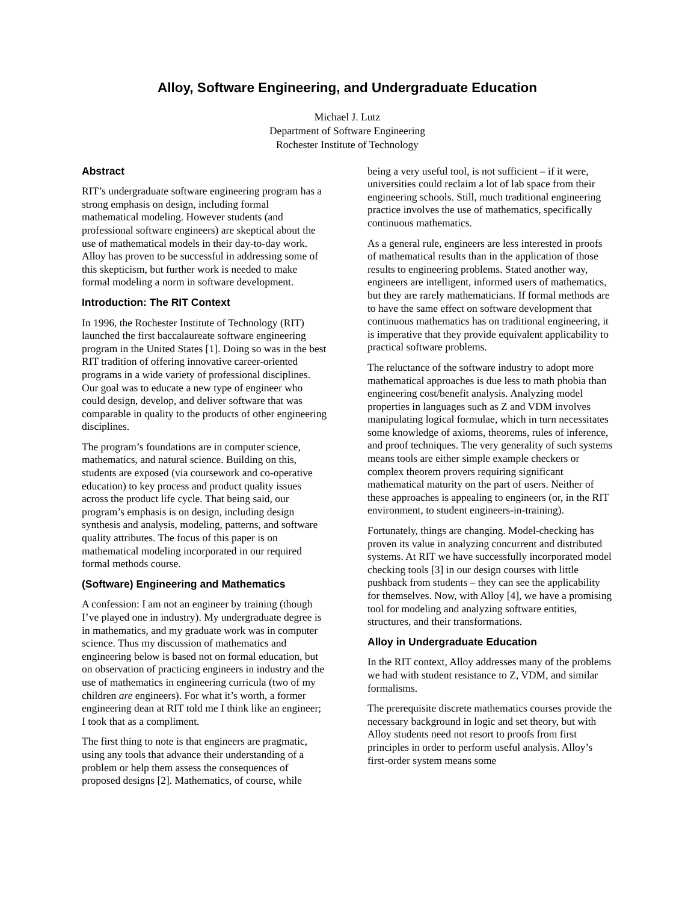Alloy, Software Engineering, and Undergraduate Education
Michael J. Lutz
Department of Software Engineering
Rochester Institute of Technology
Abstract
RIT’s undergraduate software engineering program has a strong emphasis on design, including formal mathematical modeling. However students (and professional software engineers) are skeptical about the use of mathematical models in their day-to-day work. Alloy has proven to be successful in addressing some of this skepticism, but further work is needed to make formal modeling a norm in software development.
Introduction: The RIT Context
In 1996, the Rochester Institute of Technology (RIT) launched the first baccalaureate software engineering program in the United States [1]. Doing so was in the best RIT tradition of offering innovative career-oriented programs in a wide variety of professional disciplines. Our goal was to educate a new type of engineer who could design, develop, and deliver software that was comparable in quality to the products of other engineering disciplines.
The program’s foundations are in computer science, mathematics, and natural science. Building on this, students are exposed (via coursework and co-operative education) to key process and product quality issues across the product life cycle. That being said, our program’s emphasis is on design, including design synthesis and analysis, modeling, patterns, and software quality attributes. The focus of this paper is on mathematical modeling incorporated in our required formal methods course.
(Software) Engineering and Mathematics
A confession: I am not an engineer by training (though I’ve played one in industry). My undergraduate degree is in mathematics, and my graduate work was in computer science. Thus my discussion of mathematics and engineering below is based not on formal education, but on observation of practicing engineers in industry and the use of mathematics in engineering curricula (two of my children are engineers). For what it’s worth, a former engineering dean at RIT told me I think like an engineer; I took that as a compliment.
The first thing to note is that engineers are pragmatic, using any tools that advance their understanding of a problem or help them assess the consequences of proposed designs [2]. Mathematics, of course, while
being a very useful tool, is not sufficient – if it were, universities could reclaim a lot of lab space from their engineering schools. Still, much traditional engineering practice involves the use of mathematics, specifically continuous mathematics.
As a general rule, engineers are less interested in proofs of mathematical results than in the application of those results to engineering problems. Stated another way, engineers are intelligent, informed users of mathematics, but they are rarely mathematicians. If formal methods are to have the same effect on software development that continuous mathematics has on traditional engineering, it is imperative that they provide equivalent applicability to practical software problems.
The reluctance of the software industry to adopt more mathematical approaches is due less to math phobia than engineering cost/benefit analysis. Analyzing model properties in languages such as Z and VDM involves manipulating logical formulae, which in turn necessitates some knowledge of axioms, theorems, rules of inference, and proof techniques. The very generality of such systems means tools are either simple example checkers or complex theorem provers requiring significant mathematical maturity on the part of users. Neither of these approaches is appealing to engineers (or, in the RIT environment, to student engineers-in-training).
Fortunately, things are changing. Model-checking has proven its value in analyzing concurrent and distributed systems. At RIT we have successfully incorporated model checking tools [3] in our design courses with little pushback from students – they can see the applicability for themselves. Now, with Alloy [4], we have a promising tool for modeling and analyzing software entities, structures, and their transformations.
Alloy in Undergraduate Education
In the RIT context, Alloy addresses many of the problems we had with student resistance to Z, VDM, and similar formalisms.
The prerequisite discrete mathematics courses provide the necessary background in logic and set theory, but with Alloy students need not resort to proofs from first principles in order to perform useful analysis. Alloy’s first-order system means some